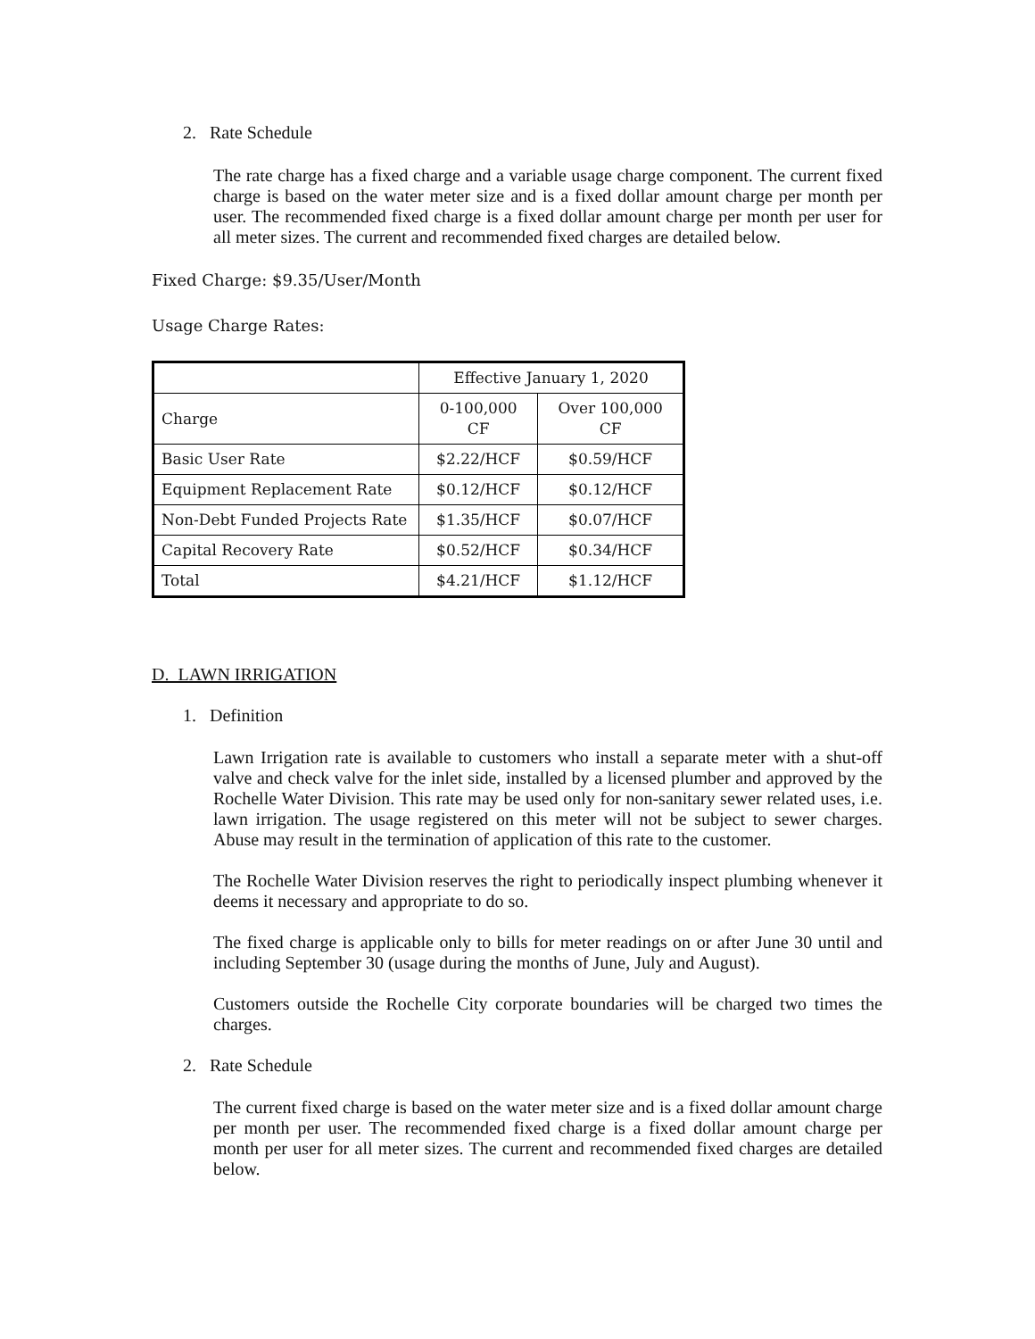2. Rate Schedule
The rate charge has a fixed charge and a variable usage charge component. The current fixed charge is based on the water meter size and is a fixed dollar amount charge per month per user. The recommended fixed charge is a fixed dollar amount charge per month per user for all meter sizes. The current and recommended fixed charges are detailed below.
Fixed Charge: $9.35/User/Month
Usage Charge Rates:
| | Effective January 1, 2020 | |
| Charge | 0-100,000 CF | Over 100,000 CF |
| Basic User Rate | $2.22/HCF | $0.59/HCF |
| Equipment Replacement Rate | $0.12/HCF | $0.12/HCF |
| Non-Debt Funded Projects Rate | $1.35/HCF | $0.07/HCF |
| Capital Recovery Rate | $0.52/HCF | $0.34/HCF |
| Total | $4.21/HCF | $1.12/HCF |
D. LAWN IRRIGATION
1. Definition
Lawn Irrigation rate is available to customers who install a separate meter with a shut-off valve and check valve for the inlet side, installed by a licensed plumber and approved by the Rochelle Water Division. This rate may be used only for non-sanitary sewer related uses, i.e. lawn irrigation. The usage registered on this meter will not be subject to sewer charges. Abuse may result in the termination of application of this rate to the customer.
The Rochelle Water Division reserves the right to periodically inspect plumbing whenever it deems it necessary and appropriate to do so.
The fixed charge is applicable only to bills for meter readings on or after June 30 until and including September 30 (usage during the months of June, July and August).
Customers outside the Rochelle City corporate boundaries will be charged two times the charges.
2. Rate Schedule
The current fixed charge is based on the water meter size and is a fixed dollar amount charge per month per user. The recommended fixed charge is a fixed dollar amount charge per month per user for all meter sizes. The current and recommended fixed charges are detailed below.